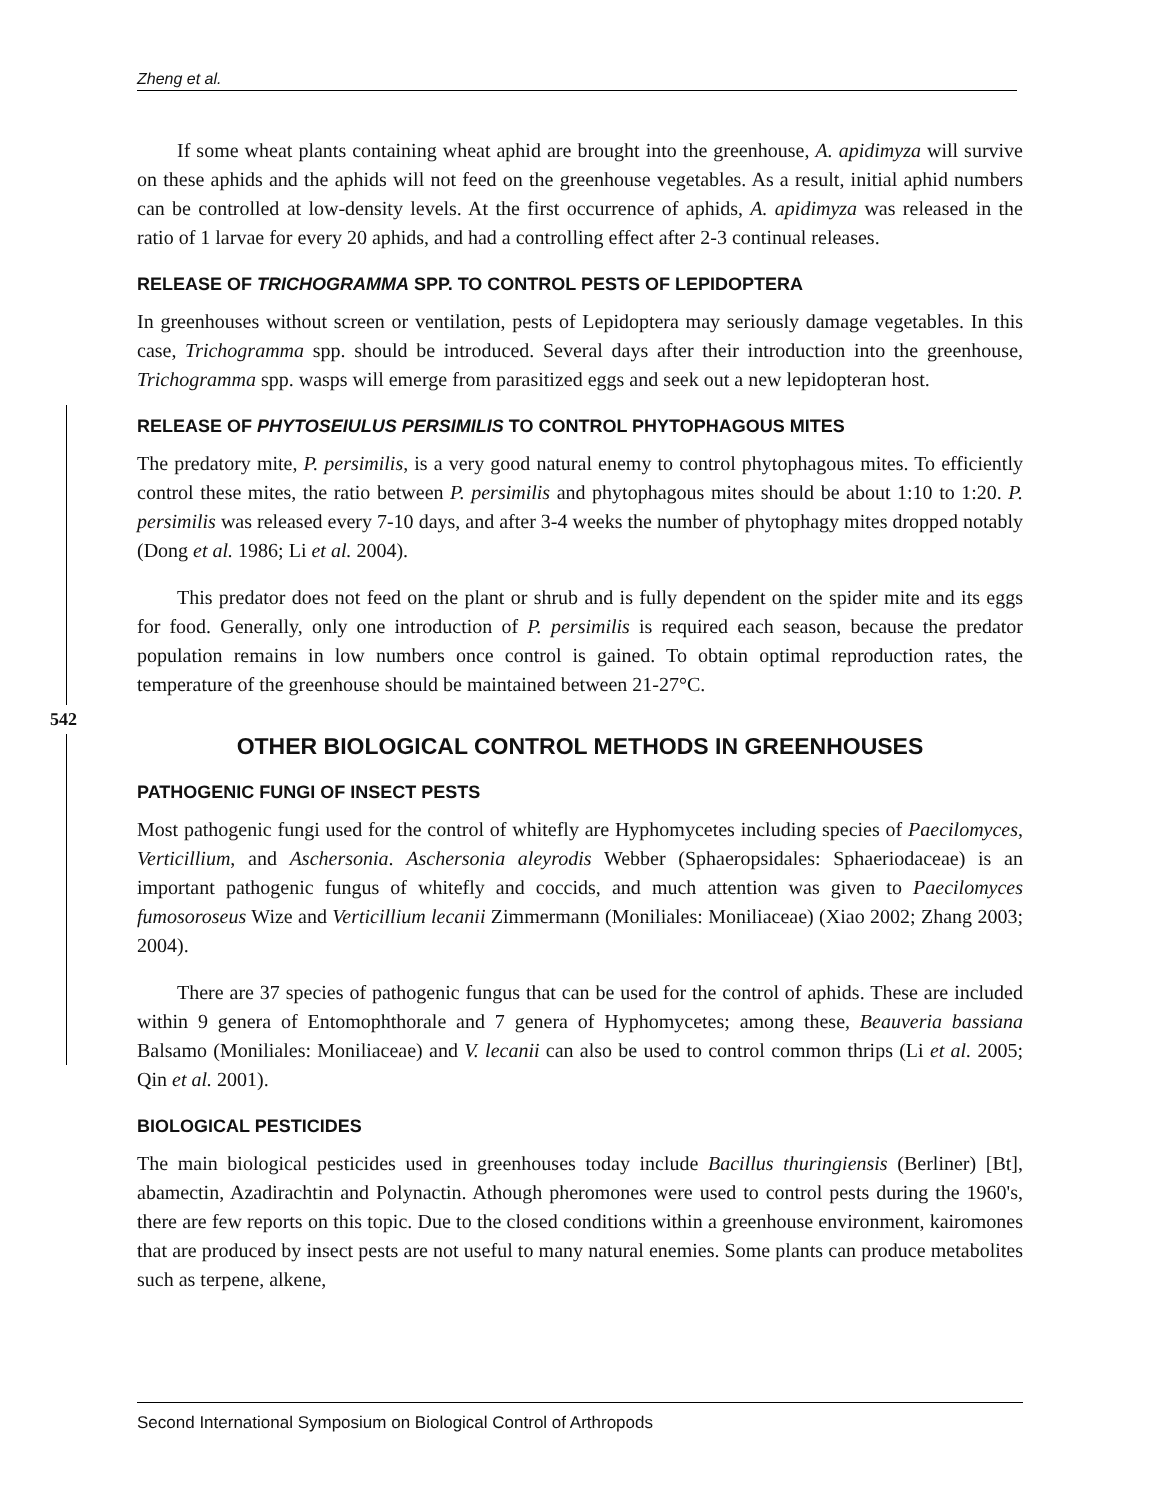Zheng et al.
542
If some wheat plants containing wheat aphid are brought into the greenhouse, A. apidimyza will survive on these aphids and the aphids will not feed on the greenhouse vegetables. As a result, initial aphid numbers can be controlled at low-density levels. At the first occurrence of aphids, A. apidimyza was released in the ratio of 1 larvae for every 20 aphids, and had a controlling effect after 2-3 continual releases.
RELEASE OF TRICHOGRAMMA SPP. TO CONTROL PESTS OF LEPIDOPTERA
In greenhouses without screen or ventilation, pests of Lepidoptera may seriously damage vegetables. In this case, Trichogramma spp. should be introduced. Several days after their introduction into the greenhouse, Trichogramma spp. wasps will emerge from parasitized eggs and seek out a new lepidopteran host.
RELEASE OF PHYTOSEIULUS PERSIMILIS TO CONTROL PHYTOPHAGOUS MITES
The predatory mite, P. persimilis, is a very good natural enemy to control phytophagous mites. To efficiently control these mites, the ratio between P. persimilis and phytophagous mites should be about 1:10 to 1:20. P. persimilis was released every 7-10 days, and after 3-4 weeks the number of phytophagy mites dropped notably (Dong et al. 1986; Li et al. 2004).
This predator does not feed on the plant or shrub and is fully dependent on the spider mite and its eggs for food. Generally, only one introduction of P. persimilis is required each season, because the predator population remains in low numbers once control is gained. To obtain optimal reproduction rates, the temperature of the greenhouse should be maintained between 21-27°C.
OTHER BIOLOGICAL CONTROL METHODS IN GREENHOUSES
PATHOGENIC FUNGI OF INSECT PESTS
Most pathogenic fungi used for the control of whitefly are Hyphomycetes including species of Paecilomyces, Verticillium, and Aschersonia. Aschersonia aleyrodis Webber (Sphaeropsidales: Sphaeriodaceae) is an important pathogenic fungus of whitefly and coccids, and much attention was given to Paecilomyces fumosoroseus Wize and Verticillium lecanii Zimmermann (Moniliales: Moniliaceae) (Xiao 2002; Zhang 2003; 2004).
There are 37 species of pathogenic fungus that can be used for the control of aphids. These are included within 9 genera of Entomophthorale and 7 genera of Hyphomycetes; among these, Beauveria bassiana Balsamo (Moniliales: Moniliaceae) and V. lecanii can also be used to control common thrips (Li et al. 2005; Qin et al. 2001).
BIOLOGICAL PESTICIDES
The main biological pesticides used in greenhouses today include Bacillus thuringiensis (Berliner) [Bt], abamectin, Azadirachtin and Polynactin. Athough pheromones were used to control pests during the 1960's, there are few reports on this topic. Due to the closed conditions within a greenhouse environment, kairomones that are produced by insect pests are not useful to many natural enemies. Some plants can produce metabolites such as terpene, alkene,
Second International Symposium on Biological Control of Arthropods